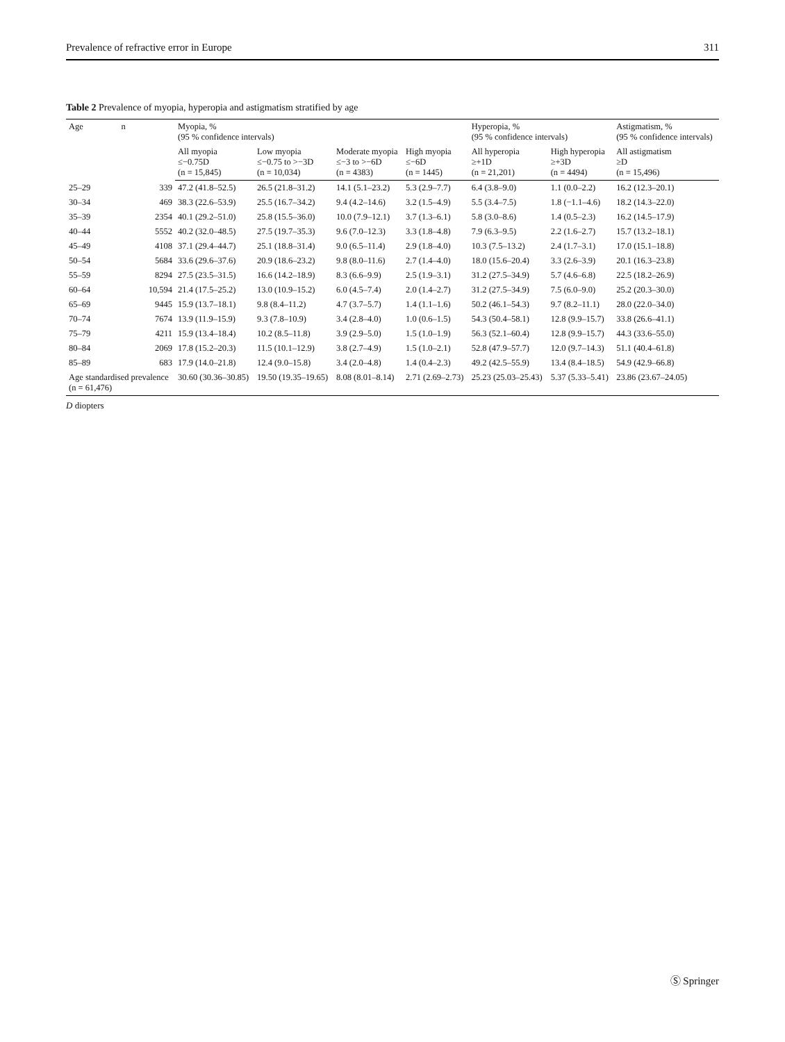Prevalence of refractive error in Europe 311
Table 2 Prevalence of myopia, hyperopia and astigmatism stratified by age
| Age | n | Myopia, % (95 % confidence intervals) | | | | Hyperopia, % (95 % confidence intervals) | | Astigmatism, % (95 % confidence intervals) |
| --- | --- | --- | --- | --- | --- | --- | --- | --- |
| | | All myopia ≤−0.75D (n = 15,845) | Low myopia ≤−0.75 to >−3D (n = 10,034) | Moderate myopia ≤−3 to >−6D (n = 4383) | High myopia ≤−6D (n = 1445) | All hyperopia ≥+1D (n = 21,201) | High hyperopia ≥+3D (n = 4494) | All astigmatism ≥D (n = 15,496) |
| 25–29 | 339 | 47.2 (41.8–52.5) | 26.5 (21.8–31.2) | 14.1 (5.1–23.2) | 5.3 (2.9–7.7) | 6.4 (3.8–9.0) | 1.1 (0.0–2.2) | 16.2 (12.3–20.1) |
| 30–34 | 469 | 38.3 (22.6–53.9) | 25.5 (16.7–34.2) | 9.4 (4.2–14.6) | 3.2 (1.5–4.9) | 5.5 (3.4–7.5) | 1.8 (−1.1–4.6) | 18.2 (14.3–22.0) |
| 35–39 | 2354 | 40.1 (29.2–51.0) | 25.8 (15.5–36.0) | 10.0 (7.9–12.1) | 3.7 (1.3–6.1) | 5.8 (3.0–8.6) | 1.4 (0.5–2.3) | 16.2 (14.5–17.9) |
| 40–44 | 5552 | 40.2 (32.0–48.5) | 27.5 (19.7–35.3) | 9.6 (7.0–12.3) | 3.3 (1.8–4.8) | 7.9 (6.3–9.5) | 2.2 (1.6–2.7) | 15.7 (13.2–18.1) |
| 45–49 | 4108 | 37.1 (29.4–44.7) | 25.1 (18.8–31.4) | 9.0 (6.5–11.4) | 2.9 (1.8–4.0) | 10.3 (7.5–13.2) | 2.4 (1.7–3.1) | 17.0 (15.1–18.8) |
| 50–54 | 5684 | 33.6 (29.6–37.6) | 20.9 (18.6–23.2) | 9.8 (8.0–11.6) | 2.7 (1.4–4.0) | 18.0 (15.6–20.4) | 3.3 (2.6–3.9) | 20.1 (16.3–23.8) |
| 55–59 | 8294 | 27.5 (23.5–31.5) | 16.6 (14.2–18.9) | 8.3 (6.6–9.9) | 2.5 (1.9–3.1) | 31.2 (27.5–34.9) | 5.7 (4.6–6.8) | 22.5 (18.2–26.9) |
| 60–64 | 10,594 | 21.4 (17.5–25.2) | 13.0 (10.9–15.2) | 6.0 (4.5–7.4) | 2.0 (1.4–2.7) | 31.2 (27.5–34.9) | 7.5 (6.0–9.0) | 25.2 (20.3–30.0) |
| 65–69 | 9445 | 15.9 (13.7–18.1) | 9.8 (8.4–11.2) | 4.7 (3.7–5.7) | 1.4 (1.1–1.6) | 50.2 (46.1–54.3) | 9.7 (8.2–11.1) | 28.0 (22.0–34.0) |
| 70–74 | 7674 | 13.9 (11.9–15.9) | 9.3 (7.8–10.9) | 3.4 (2.8–4.0) | 1.0 (0.6–1.5) | 54.3 (50.4–58.1) | 12.8 (9.9–15.7) | 33.8 (26.6–41.1) |
| 75–79 | 4211 | 15.9 (13.4–18.4) | 10.2 (8.5–11.8) | 3.9 (2.9–5.0) | 1.5 (1.0–1.9) | 56.3 (52.1–60.4) | 12.8 (9.9–15.7) | 44.3 (33.6–55.0) |
| 80–84 | 2069 | 17.8 (15.2–20.3) | 11.5 (10.1–12.9) | 3.8 (2.7–4.9) | 1.5 (1.0–2.1) | 52.8 (47.9–57.7) | 12.0 (9.7–14.3) | 51.1 (40.4–61.8) |
| 85–89 | 683 | 17.9 (14.0–21.8) | 12.4 (9.0–15.8) | 3.4 (2.0–4.8) | 1.4 (0.4–2.3) | 49.2 (42.5–55.9) | 13.4 (8.4–18.5) | 54.9 (42.9–66.8) |
| Age standardised prevalence (n = 61,476) | | 30.60 (30.36–30.85) | 19.50 (19.35–19.65) | 8.08 (8.01–8.14) | 2.71 (2.69–2.73) | 25.23 (25.03–25.43) | 5.37 (5.33–5.41) | 23.86 (23.67–24.05) |
D diopters
Ⓢ Springer